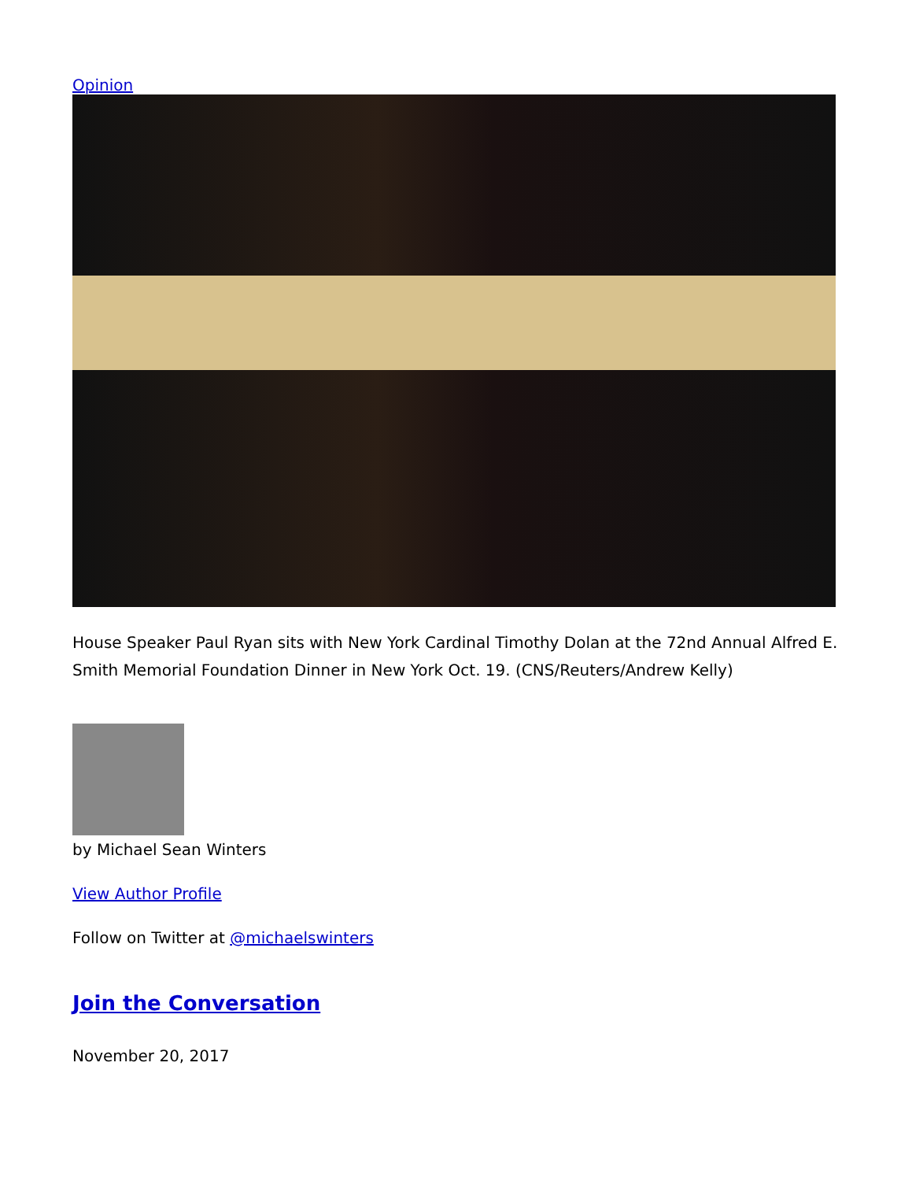Opinion
House Speaker Paul Ryan sits with New York Cardinal Timothy Dolan at the 72nd Annual Alfred E. Smith Memorial Foundation Dinner in New York Oct. 19. (CNS/Reuters/Andrew Kelly)
by Michael Sean Winters
View Author Profile
Follow on Twitter at @michaelswinters
Join the Conversation
November 20, 2017